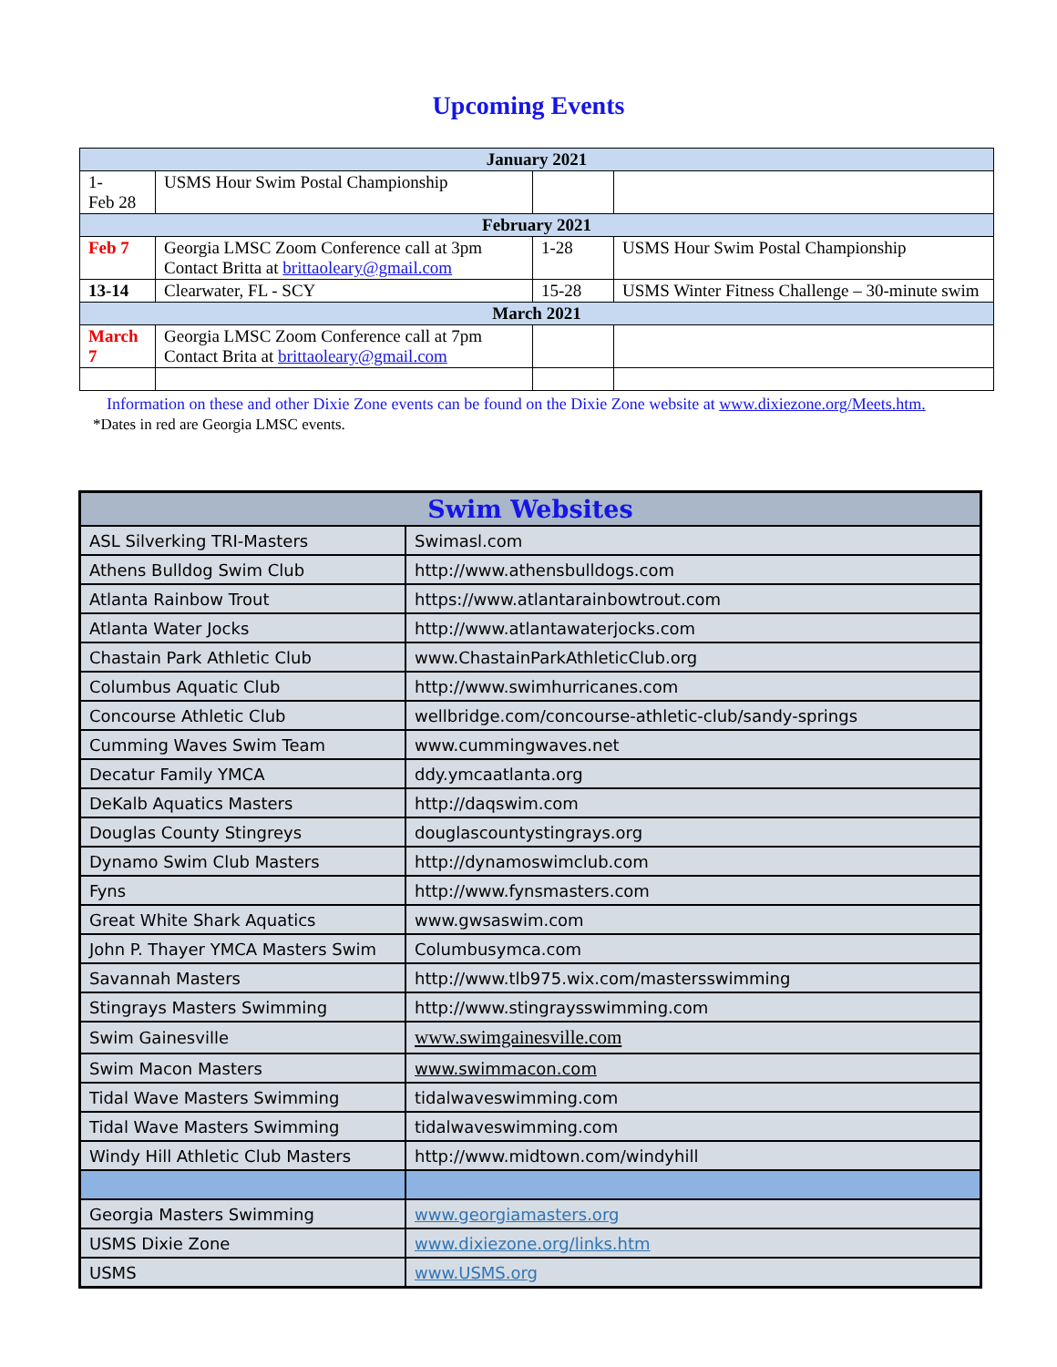Upcoming Events
| January 2021 | | | |
| --- | --- | --- | --- |
| 1- Feb 28 | USMS Hour Swim Postal Championship | | |
| February 2021 | | | |
| Feb 7 | Georgia LMSC Zoom Conference call at 3pm Contact Britta at brittaoleary@gmail.com | 1-28 | USMS Hour Swim Postal Championship |
| 13-14 | Clearwater, FL - SCY | 15-28 | USMS Winter Fitness Challenge – 30-minute swim |
| March 2021 | | | |
| March 7 | Georgia LMSC Zoom Conference call at 7pm Contact Brita at brittaoleary@gmail.com | | |
Information on these and other Dixie Zone events can be found on the Dixie Zone website at www.dixiezone.org/Meets.htm.
*Dates in red are Georgia LMSC events.
| Swim Websites | |
| --- | --- |
| ASL Silverking TRI-Masters | Swimasl.com |
| Athens Bulldog Swim Club | http://www.athensbulldogs.com |
| Atlanta Rainbow Trout | https://www.atlantarainbowtrout.com |
| Atlanta Water Jocks | http://www.atlantawaterjocks.com |
| Chastain Park Athletic Club | www.ChastainParkAthleticClub.org |
| Columbus Aquatic Club | http://www.swimhurricanes.com |
| Concourse Athletic Club | wellbridge.com/concourse-athletic-club/sandy-springs |
| Cumming Waves Swim Team | www.cummingwaves.net |
| Decatur Family YMCA | ddy.ymcaatlanta.org |
| DeKalb Aquatics Masters | http://daqswim.com |
| Douglas County Stingreys | douglascountystingrays.org |
| Dynamo Swim Club Masters | http://dynamoswimclub.com |
| Fyns | http://www.fynsmasters.com |
| Great White Shark Aquatics | www.gwsaswim.com |
| John P. Thayer YMCA Masters Swim | Columbusymca.com |
| Savannah Masters | http://www.tlb975.wix.com/mastersswimming |
| Stingrays Masters Swimming | http://www.stingraysswimming.com |
| Swim Gainesville | www.swimgainesville.com |
| Swim Macon Masters | www.swimmacon.com |
| Tidal Wave Masters Swimming | tidalwaveswimming.com |
| Tidal Wave Masters Swimming | tidalwaveswimming.com |
| Windy Hill Athletic Club Masters | http://www.midtown.com/windyhill |
| Georgia Masters Swimming | www.georgiamasters.org |
| USMS Dixie Zone | www.dixiezone.org/links.htm |
| USMS | www.USMS.org |